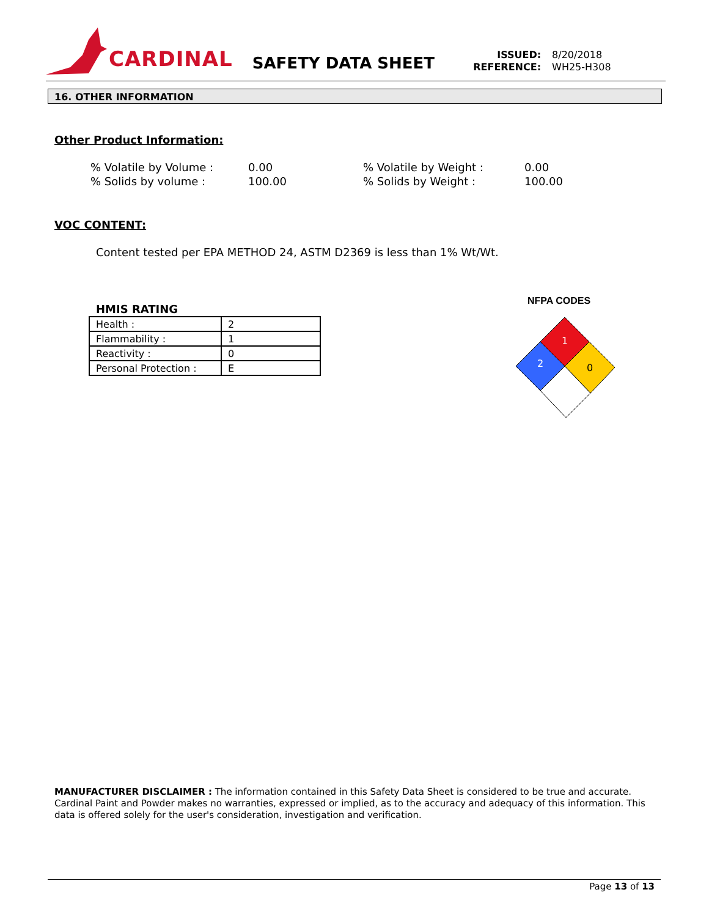CARDINAL
SAFETY DATA SHEET
ISSUED: 8/20/2018
REFERENCE: WH25-H308
16. OTHER INFORMATION
Other Product Information:
| % Volatile by Volume : | 0.00 | % Volatile by Weight : | 0.00 |
| % Solids by volume : | 100.00 | % Solids by Weight : | 100.00 |
VOC CONTENT:
Content tested per EPA METHOD 24, ASTM D2369 is less than 1% Wt/Wt.
HMIS RATING
| Health : | 2 |
| Flammability : | 1 |
| Reactivity : | 0 |
| Personal Protection : | E |
NFPA CODES
1
2
0
MANUFACTURER DISCLAIMER : The information contained in this Safety Data Sheet is considered to be true and accurate. Cardinal Paint and Powder makes no warranties, expressed or implied, as to the accuracy and adequacy of this information. This data is offered solely for the user's consideration, investigation and verification.
Page 13 of 13